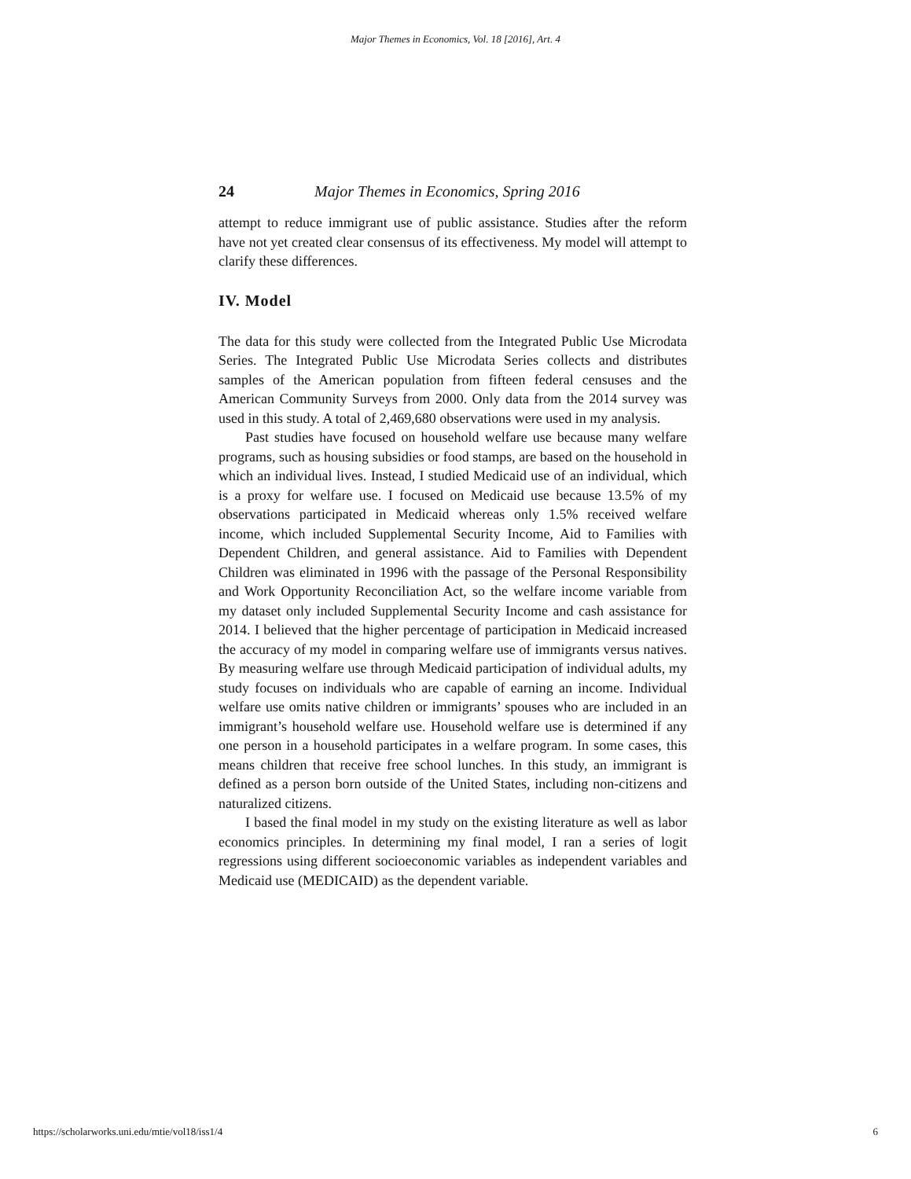Major Themes in Economics, Vol. 18 [2016], Art. 4
24 Major Themes in Economics, Spring 2016
attempt to reduce immigrant use of public assistance. Studies after the reform have not yet created clear consensus of its effectiveness. My model will attempt to clarify these differences.
IV. Model
The data for this study were collected from the Integrated Public Use Microdata Series. The Integrated Public Use Microdata Series collects and distributes samples of the American population from fifteen federal censuses and the American Community Surveys from 2000. Only data from the 2014 survey was used in this study. A total of 2,469,680 observations were used in my analysis.
Past studies have focused on household welfare use because many welfare programs, such as housing subsidies or food stamps, are based on the household in which an individual lives. Instead, I studied Medicaid use of an individual, which is a proxy for welfare use. I focused on Medicaid use because 13.5% of my observations participated in Medicaid whereas only 1.5% received welfare income, which included Supplemental Security Income, Aid to Families with Dependent Children, and general assistance. Aid to Families with Dependent Children was eliminated in 1996 with the passage of the Personal Responsibility and Work Opportunity Reconciliation Act, so the welfare income variable from my dataset only included Supplemental Security Income and cash assistance for 2014. I believed that the higher percentage of participation in Medicaid increased the accuracy of my model in comparing welfare use of immigrants versus natives. By measuring welfare use through Medicaid participation of individual adults, my study focuses on individuals who are capable of earning an income. Individual welfare use omits native children or immigrants’ spouses who are included in an immigrant’s household welfare use. Household welfare use is determined if any one person in a household participates in a welfare program. In some cases, this means children that receive free school lunches. In this study, an immigrant is defined as a person born outside of the United States, including non-citizens and naturalized citizens.
I based the final model in my study on the existing literature as well as labor economics principles. In determining my final model, I ran a series of logit regressions using different socioeconomic variables as independent variables and Medicaid use (MEDICAID) as the dependent variable.
https://scholarworks.uni.edu/mtie/vol18/iss1/4 6